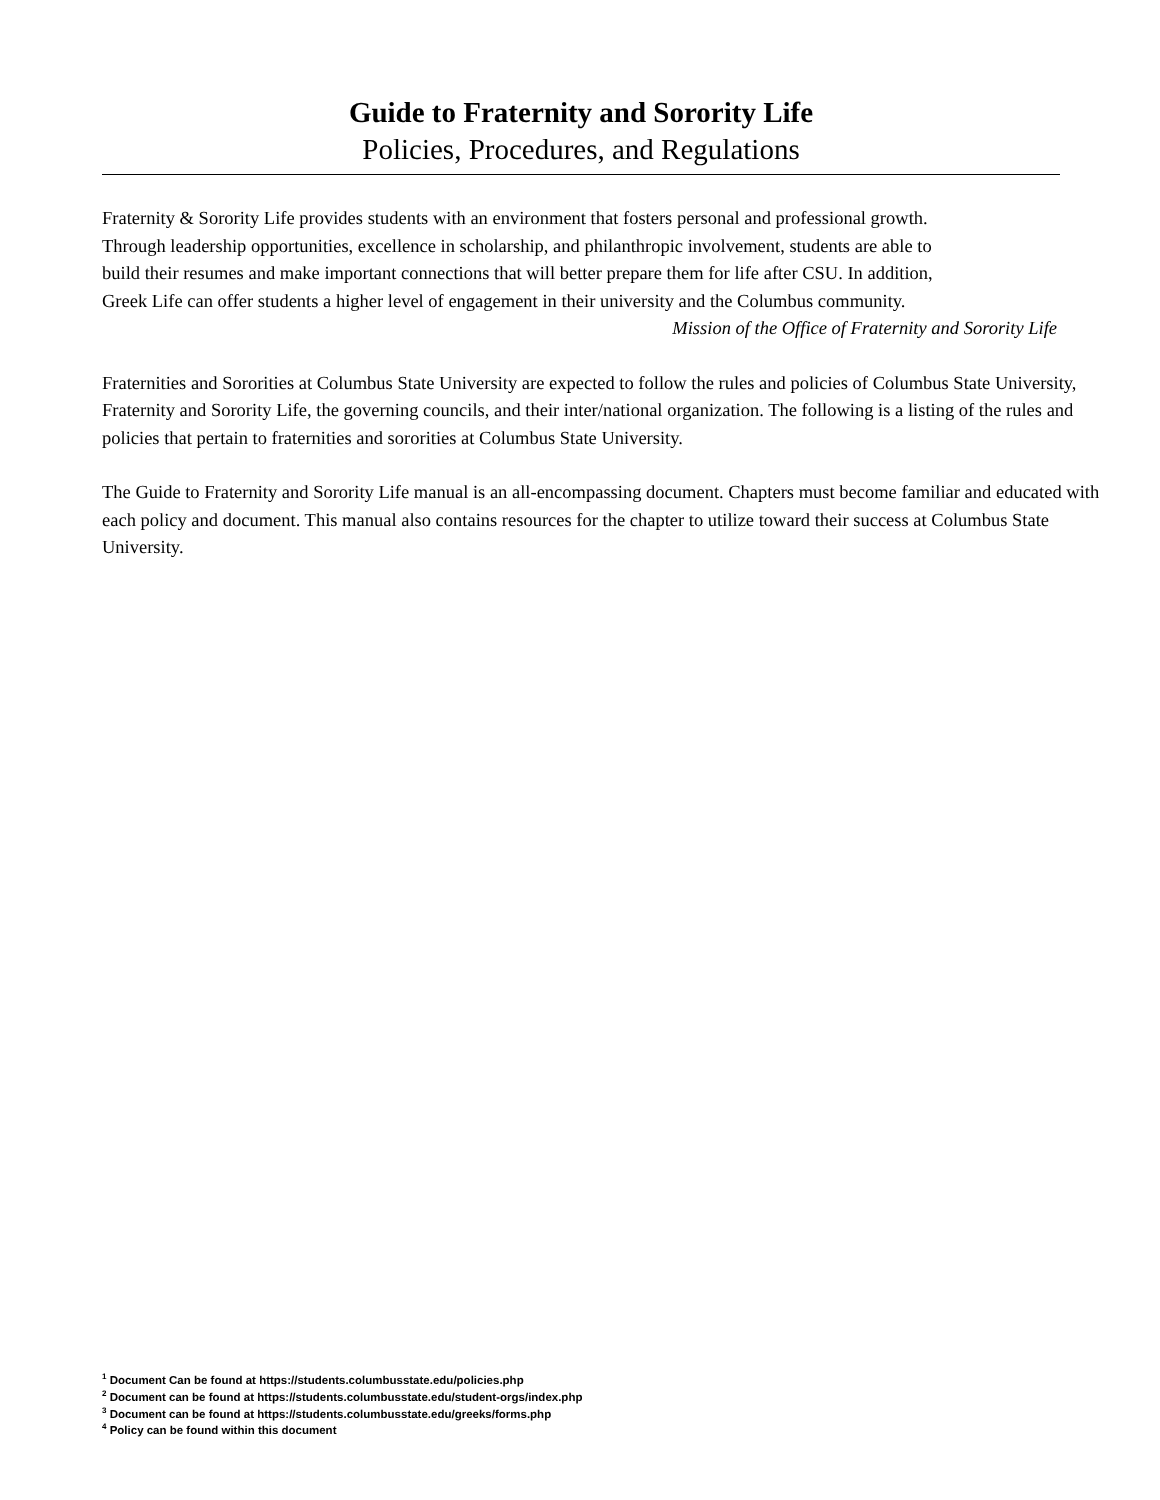Guide to Fraternity and Sorority Life
Policies, Procedures, and Regulations
Fraternity & Sorority Life provides students with an environment that fosters personal and professional growth.
Through leadership opportunities, excellence in scholarship, and philanthropic involvement, students are able to
build their resumes and make important connections that will better prepare them for life after CSU. In addition,
Greek Life can offer students a higher level of engagement in their university and the Columbus community.
Mission of the Office of Fraternity and Sorority Life
Fraternities and Sororities at Columbus State University are expected to follow the rules and policies of Columbus State University, Fraternity and Sorority Life, the governing councils, and their inter/national organization. The following is a listing of the rules and policies that pertain to fraternities and sororities at Columbus State University.
The Guide to Fraternity and Sorority Life manual is an all-encompassing document. Chapters must become familiar and educated with each policy and document. This manual also contains resources for the chapter to utilize toward their success at Columbus State University.
<sup>1</sup> Document Can be found at https://students.columbusstate.edu/policies.php
<sup>2</sup> Document can be found at https://students.columbusstate.edu/student-orgs/index.php
<sup>3</sup> Document can be found at https://students.columbusstate.edu/greeks/forms.php
<sup>4</sup> Policy can be found within this document